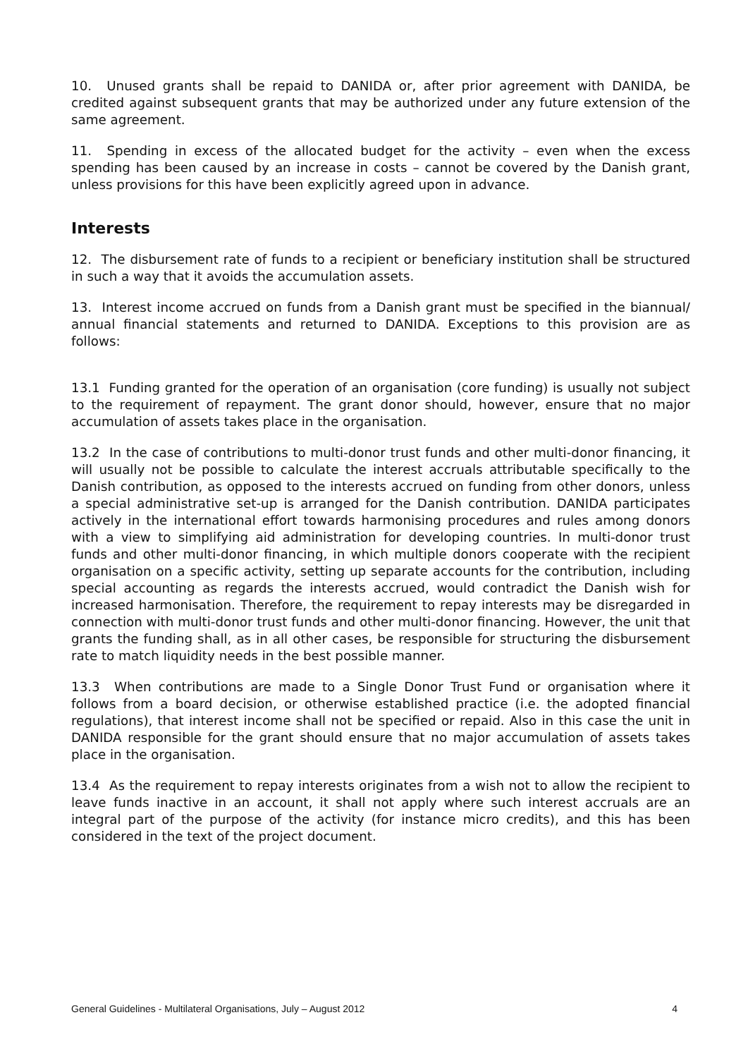10. Unused grants shall be repaid to DANIDA or, after prior agreement with DANIDA, be credited against subsequent grants that may be authorized under any future extension of the same agreement.
11. Spending in excess of the allocated budget for the activity – even when the excess spending has been caused by an increase in costs – cannot be covered by the Danish grant, unless provisions for this have been explicitly agreed upon in advance.
Interests
12. The disbursement rate of funds to a recipient or beneficiary institution shall be structured in such a way that it avoids the accumulation assets.
13. Interest income accrued on funds from a Danish grant must be specified in the biannual/ annual financial statements and returned to DANIDA. Exceptions to this provision are as follows:
13.1 Funding granted for the operation of an organisation (core funding) is usually not subject to the requirement of repayment. The grant donor should, however, ensure that no major accumulation of assets takes place in the organisation.
13.2 In the case of contributions to multi-donor trust funds and other multi-donor financing, it will usually not be possible to calculate the interest accruals attributable specifically to the Danish contribution, as opposed to the interests accrued on funding from other donors, unless a special administrative set-up is arranged for the Danish contribution. DANIDA participates actively in the international effort towards harmonising procedures and rules among donors with a view to simplifying aid administration for developing countries. In multi-donor trust funds and other multi-donor financing, in which multiple donors cooperate with the recipient organisation on a specific activity, setting up separate accounts for the contribution, including special accounting as regards the interests accrued, would contradict the Danish wish for increased harmonisation. Therefore, the requirement to repay interests may be disregarded in connection with multi-donor trust funds and other multi-donor financing. However, the unit that grants the funding shall, as in all other cases, be responsible for structuring the disbursement rate to match liquidity needs in the best possible manner.
13.3 When contributions are made to a Single Donor Trust Fund or organisation where it follows from a board decision, or otherwise established practice (i.e. the adopted financial regulations), that interest income shall not be specified or repaid. Also in this case the unit in DANIDA responsible for the grant should ensure that no major accumulation of assets takes place in the organisation.
13.4 As the requirement to repay interests originates from a wish not to allow the recipient to leave funds inactive in an account, it shall not apply where such interest accruals are an integral part of the purpose of the activity (for instance micro credits), and this has been considered in the text of the project document.
General Guidelines - Multilateral Organisations, July – August 2012 4